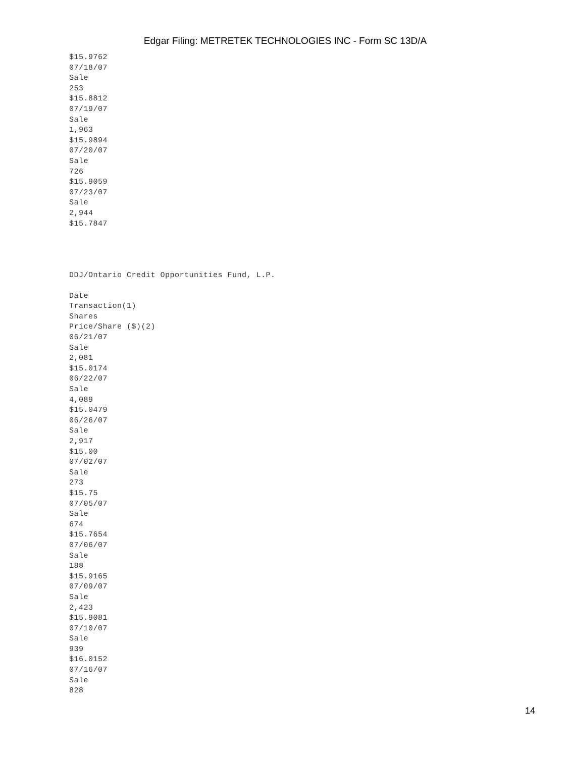Edgar Filing: METRETEK TECHNOLOGIES INC - Form SC 13D/A
$15.9762
07/18/07
Sale
253
$15.8812
07/19/07
Sale
1,963
$15.9894
07/20/07
Sale
726
$15.9059
07/23/07
Sale
2,944
$15.7847
DDJ/Ontario Credit Opportunities Fund, L.P.
Date
Transaction(1)
Shares
Price/Share ($)(2)
06/21/07
Sale
2,081
$15.0174
06/22/07
Sale
4,089
$15.0479
06/26/07
Sale
2,917
$15.00
07/02/07
Sale
273
$15.75
07/05/07
Sale
674
$15.7654
07/06/07
Sale
188
$15.9165
07/09/07
Sale
2,423
$15.9081
07/10/07
Sale
939
$16.0152
07/16/07
Sale
828
14